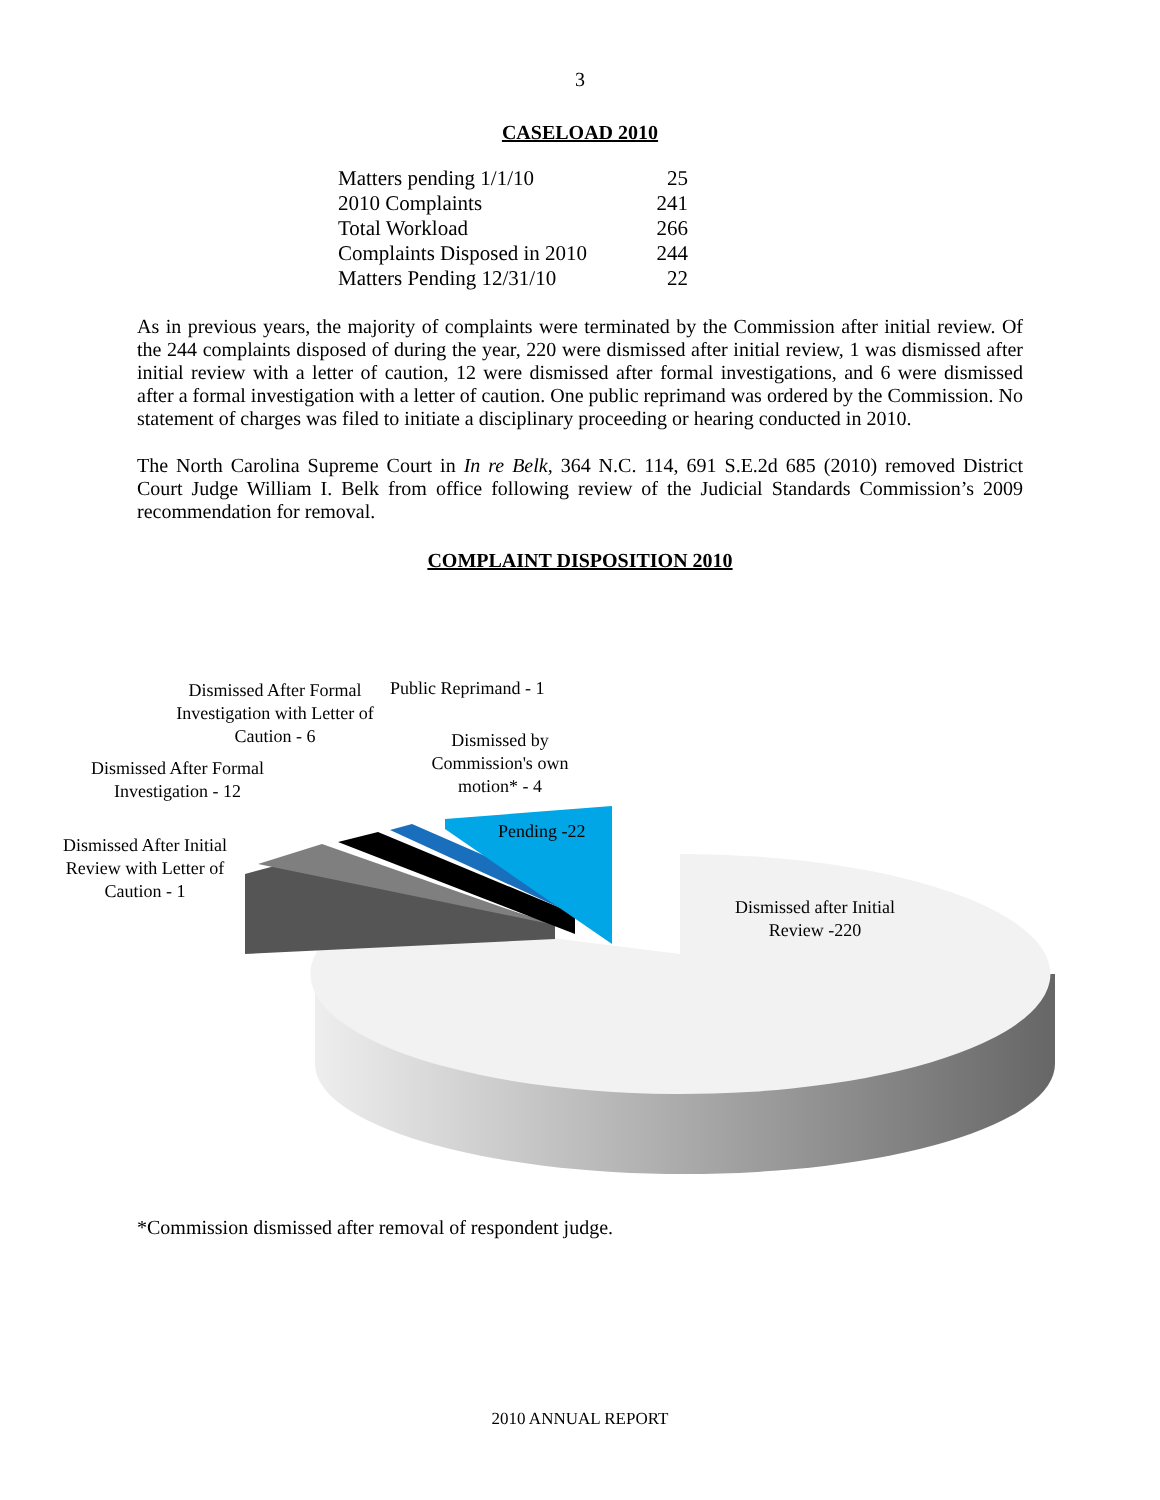3
CASELOAD 2010
| Matters pending 1/1/10 | 25 |
| 2010 Complaints | 241 |
| Total Workload | 266 |
| Complaints Disposed in 2010 | 244 |
| Matters Pending 12/31/10 | 22 |
As in previous years, the majority of complaints were terminated by the Commission after initial review. Of the 244 complaints disposed of during the year, 220 were dismissed after initial review, 1 was dismissed after initial review with a letter of caution, 12 were dismissed after formal investigations, and 6 were dismissed after a formal investigation with a letter of caution. One public reprimand was ordered by the Commission. No statement of charges was filed to initiate a disciplinary proceeding or hearing conducted in 2010.
The North Carolina Supreme Court in In re Belk, 364 N.C. 114, 691 S.E.2d 685 (2010) removed District Court Judge William I. Belk from office following review of the Judicial Standards Commission’s 2009 recommendation for removal.
COMPLAINT DISPOSITION 2010
Dismissed After Formal Investigation with Letter of Caution - 6
Public Reprimand - 1
Dismissed by Commission's own motion* - 4
Dismissed After Formal Investigation - 12
Dismissed After Initial Review with Letter of Caution - 1
Pending -22
Dismissed after Initial Review -220
*Commission dismissed after removal of respondent judge.
2010 ANNUAL REPORT